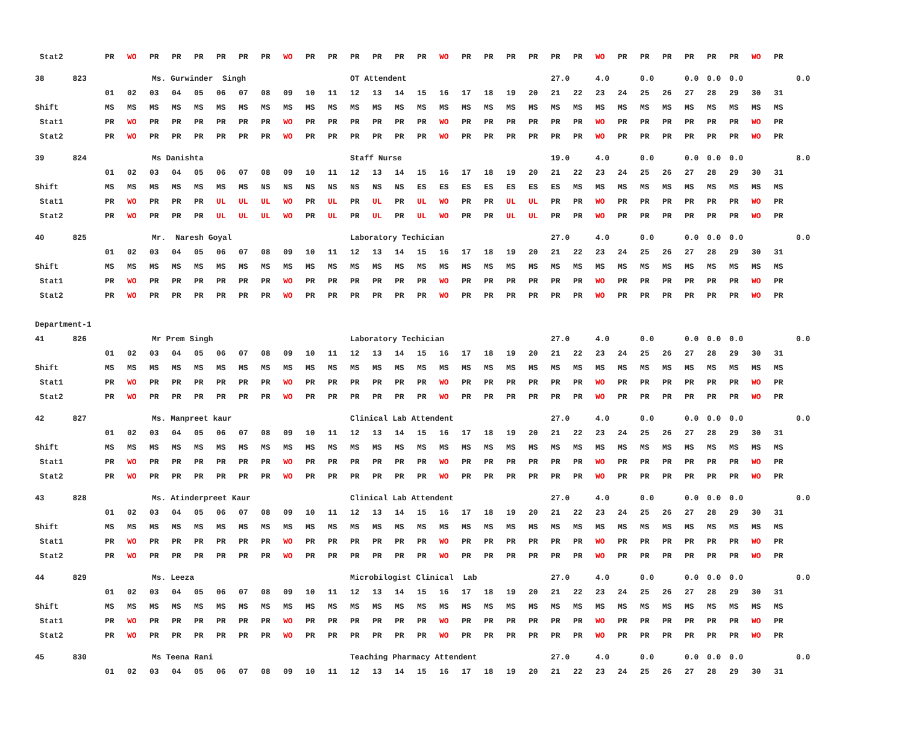| Stat2 | PR | WO | PR | PR | PR | PR | PR | PR | WO | PR | PR | PR | PR | PR | PR | WO | PR | PR | PR | PR | PR | PR | WO | PR | PR | PR | PR | PR | PR | WO | PR | |
| 38 823 | Ms. Gurwinder Singh | | | | | | | | | | | OT Attendent | | | | | | | | | 27.0 | | 4.0 | | 0.0 | | 0.0 | 0.0 | 0.0 | | | 0.0 |
| | 01 | 02 | 03 | 04 | 05 | 06 | 07 | 08 | 09 | 10 | 11 | 12 | 13 | 14 | 15 | 16 | 17 | 18 | 19 | 20 | 21 | 22 | 23 | 24 | 25 | 26 | 27 | 28 | 29 | 30 | 31 | |
| Shift | MS | MS | MS | MS | MS | MS | MS | MS | MS | MS | MS | MS | MS | MS | MS | MS | MS | MS | MS | MS | MS | MS | MS | MS | MS | MS | MS | MS | MS | MS | MS | |
| Stat1 | PR | WO | PR | PR | PR | PR | PR | PR | WO | PR | PR | PR | PR | PR | PR | WO | PR | PR | PR | PR | PR | PR | WO | PR | PR | PR | PR | PR | PR | WO | PR | |
| Stat2 | PR | WO | PR | PR | PR | PR | PR | PR | WO | PR | PR | PR | PR | PR | PR | WO | PR | PR | PR | PR | PR | PR | WO | PR | PR | PR | PR | PR | PR | WO | PR | |
| 39 824 | Ms Danishta | | | | | | | | | | | Staff Nurse | | | | | | | | | 19.0 | | 4.0 | | 0.0 | | 0.0 | 0.0 | 0.0 | | | 8.0 |
| | 01 | 02 | 03 | 04 | 05 | 06 | 07 | 08 | 09 | 10 | 11 | 12 | 13 | 14 | 15 | 16 | 17 | 18 | 19 | 20 | 21 | 22 | 23 | 24 | 25 | 26 | 27 | 28 | 29 | 30 | 31 | |
| Shift | MS | MS | MS | MS | MS | MS | MS | NS | NS | NS | NS | NS | NS | NS | ES | ES | ES | ES | ES | ES | ES | MS | MS | MS | MS | MS | MS | MS | MS | MS | MS | |
| Stat1 | PR | WO | PR | PR | PR | UL | UL | UL | WO | PR | UL | PR | UL | PR | UL | WO | PR | PR | UL | UL | PR | PR | WO | PR | PR | PR | PR | PR | PR | WO | PR | |
| Stat2 | PR | WO | PR | PR | PR | UL | UL | UL | WO | PR | UL | PR | UL | PR | UL | WO | PR | PR | UL | UL | PR | PR | WO | PR | PR | PR | PR | PR | PR | WO | PR | |
| 40 825 | Mr. Naresh Goyal | | | | | | | | | | | Laboratory Techician | | | | | | | | | 27.0 | | 4.0 | | 0.0 | | 0.0 | 0.0 | 0.0 | | | 0.0 |
| | 01 | 02 | 03 | 04 | 05 | 06 | 07 | 08 | 09 | 10 | 11 | 12 | 13 | 14 | 15 | 16 | 17 | 18 | 19 | 20 | 21 | 22 | 23 | 24 | 25 | 26 | 27 | 28 | 29 | 30 | 31 | |
| Shift | MS | MS | MS | MS | MS | MS | MS | MS | MS | MS | MS | MS | MS | MS | MS | MS | MS | MS | MS | MS | MS | MS | MS | MS | MS | MS | MS | MS | MS | MS | MS | |
| Stat1 | PR | WO | PR | PR | PR | PR | PR | PR | WO | PR | PR | PR | PR | PR | PR | WO | PR | PR | PR | PR | PR | PR | WO | PR | PR | PR | PR | PR | PR | WO | PR | |
| Stat2 | PR | WO | PR | PR | PR | PR | PR | PR | WO | PR | PR | PR | PR | PR | PR | WO | PR | PR | PR | PR | PR | PR | WO | PR | PR | PR | PR | PR | PR | WO | PR | |
| Department-1 | | | | | | | | | | | | | | | | | | | | | | | | | | | | | | | | |
| 41 826 | Mr Prem Singh | | | | | | | | | | | Laboratory Techician | | | | | | | | | 27.0 | | 4.0 | | 0.0 | | 0.0 | 0.0 | 0.0 | | | 0.0 |
| | 01 | 02 | 03 | 04 | 05 | 06 | 07 | 08 | 09 | 10 | 11 | 12 | 13 | 14 | 15 | 16 | 17 | 18 | 19 | 20 | 21 | 22 | 23 | 24 | 25 | 26 | 27 | 28 | 29 | 30 | 31 | |
| Shift | MS | MS | MS | MS | MS | MS | MS | MS | MS | MS | MS | MS | MS | MS | MS | MS | MS | MS | MS | MS | MS | MS | MS | MS | MS | MS | MS | MS | MS | MS | MS | |
| Stat1 | PR | WO | PR | PR | PR | PR | PR | PR | WO | PR | PR | PR | PR | PR | PR | WO | PR | PR | PR | PR | PR | PR | WO | PR | PR | PR | PR | PR | PR | WO | PR | |
| Stat2 | PR | WO | PR | PR | PR | PR | PR | PR | WO | PR | PR | PR | PR | PR | PR | WO | PR | PR | PR | PR | PR | PR | WO | PR | PR | PR | PR | PR | PR | WO | PR | |
| 42 827 | Ms. Manpreet kaur | | | | | | | | | | | Clinical Lab Attendent | | | | | | | | | 27.0 | | 4.0 | | 0.0 | | 0.0 | 0.0 | 0.0 | | | 0.0 |
| | 01 | 02 | 03 | 04 | 05 | 06 | 07 | 08 | 09 | 10 | 11 | 12 | 13 | 14 | 15 | 16 | 17 | 18 | 19 | 20 | 21 | 22 | 23 | 24 | 25 | 26 | 27 | 28 | 29 | 30 | 31 | |
| Shift | MS | MS | MS | MS | MS | MS | MS | MS | MS | MS | MS | MS | MS | MS | MS | MS | MS | MS | MS | MS | MS | MS | MS | MS | MS | MS | MS | MS | MS | MS | MS | |
| Stat1 | PR | WO | PR | PR | PR | PR | PR | PR | WO | PR | PR | PR | PR | PR | PR | WO | PR | PR | PR | PR | PR | PR | WO | PR | PR | PR | PR | PR | PR | WO | PR | |
| Stat2 | PR | WO | PR | PR | PR | PR | PR | PR | WO | PR | PR | PR | PR | PR | PR | WO | PR | PR | PR | PR | PR | PR | WO | PR | PR | PR | PR | PR | PR | WO | PR | |
| 43 828 | Ms. Atinderpreet Kaur | | | | | | | | | | | Clinical Lab Attendent | | | | | | | | | 27.0 | | 4.0 | | 0.0 | | 0.0 | 0.0 | 0.0 | | | 0.0 |
| | 01 | 02 | 03 | 04 | 05 | 06 | 07 | 08 | 09 | 10 | 11 | 12 | 13 | 14 | 15 | 16 | 17 | 18 | 19 | 20 | 21 | 22 | 23 | 24 | 25 | 26 | 27 | 28 | 29 | 30 | 31 | |
| Shift | MS | MS | MS | MS | MS | MS | MS | MS | MS | MS | MS | MS | MS | MS | MS | MS | MS | MS | MS | MS | MS | MS | MS | MS | MS | MS | MS | MS | MS | MS | MS | |
| Stat1 | PR | WO | PR | PR | PR | PR | PR | PR | WO | PR | PR | PR | PR | PR | PR | WO | PR | PR | PR | PR | PR | PR | WO | PR | PR | PR | PR | PR | PR | WO | PR | |
| Stat2 | PR | WO | PR | PR | PR | PR | PR | PR | WO | PR | PR | PR | PR | PR | PR | WO | PR | PR | PR | PR | PR | PR | WO | PR | PR | PR | PR | PR | PR | WO | PR | |
| 44 829 | Ms. Leeza | | | | | | | | | | | Microbilogist Clinical Lab | | | | | | | | | 27.0 | | 4.0 | | 0.0 | | 0.0 | 0.0 | 0.0 | | | 0.0 |
| | 01 | 02 | 03 | 04 | 05 | 06 | 07 | 08 | 09 | 10 | 11 | 12 | 13 | 14 | 15 | 16 | 17 | 18 | 19 | 20 | 21 | 22 | 23 | 24 | 25 | 26 | 27 | 28 | 29 | 30 | 31 | |
| Shift | MS | MS | MS | MS | MS | MS | MS | MS | MS | MS | MS | MS | MS | MS | MS | MS | MS | MS | MS | MS | MS | MS | MS | MS | MS | MS | MS | MS | MS | MS | MS | |
| Stat1 | PR | WO | PR | PR | PR | PR | PR | PR | WO | PR | PR | PR | PR | PR | PR | WO | PR | PR | PR | PR | PR | PR | WO | PR | PR | PR | PR | PR | PR | WO | PR | |
| Stat2 | PR | WO | PR | PR | PR | PR | PR | PR | WO | PR | PR | PR | PR | PR | PR | WO | PR | PR | PR | PR | PR | PR | WO | PR | PR | PR | PR | PR | PR | WO | PR | |
| 45 830 | Ms Teena Rani | | | | | | | | | | | Teaching Pharmacy Attendent | | | | | | | | | 27.0 | | 4.0 | | 0.0 | | 0.0 | 0.0 | 0.0 | | | 0.0 |
| | 01 | 02 | 03 | 04 | 05 | 06 | 07 | 08 | 09 | 10 | 11 | 12 | 13 | 14 | 15 | 16 | 17 | 18 | 19 | 20 | 21 | 22 | 23 | 24 | 25 | 26 | 27 | 28 | 29 | 30 | 31 | |